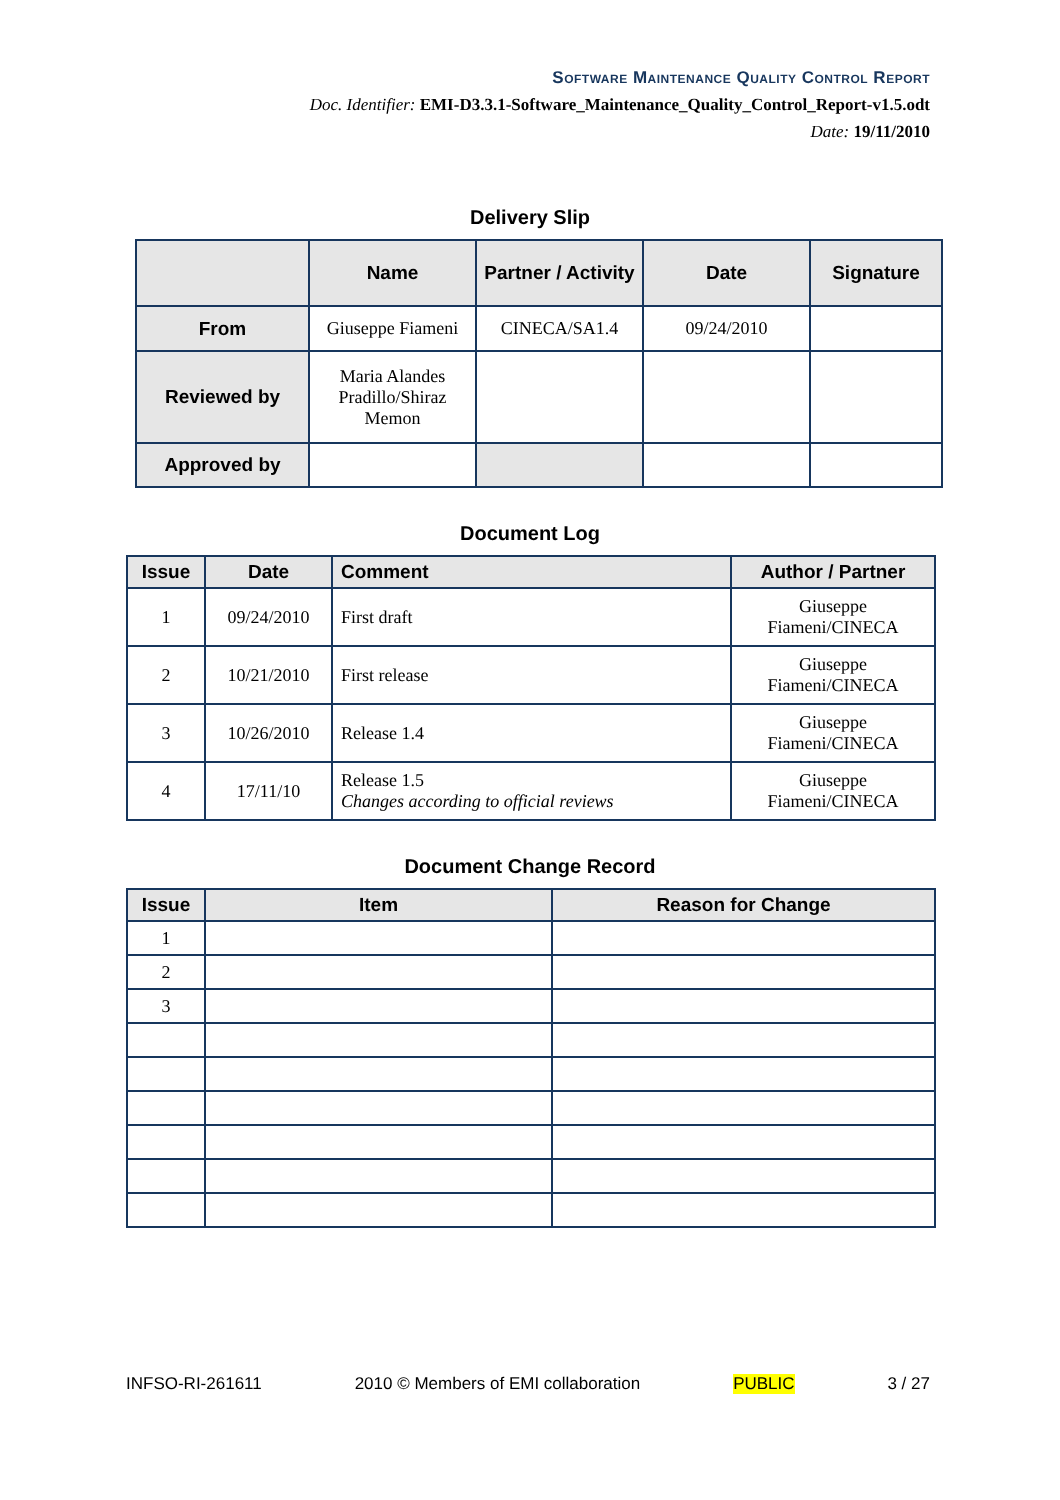Software Maintenance Quality Control Report
Doc. Identifier: EMI-D3.3.1-Software_Maintenance_Quality_Control_Report-v1.5.odt
Date: 19/11/2010
Delivery Slip
| | Name | Partner / Activity | Date | Signature |
| --- | --- | --- | --- | --- |
| From | Giuseppe Fiameni | CINECA/SA1.4 | 09/24/2010 | |
| Reviewed by | Maria Alandes Pradillo/Shiraz Memon | | | |
| Approved by | | | | |
Document Log
| Issue | Date | Comment | Author / Partner |
| --- | --- | --- | --- |
| 1 | 09/24/2010 | First draft | Giuseppe Fiameni/CINECA |
| 2 | 10/21/2010 | First release | Giuseppe Fiameni/CINECA |
| 3 | 10/26/2010 | Release 1.4 | Giuseppe Fiameni/CINECA |
| 4 | 17/11/10 | Release 1.5 Changes according to official reviews | Giuseppe Fiameni/CINECA |
Document Change Record
| Issue | Item | Reason for Change |
| --- | --- | --- |
| 1 | | |
| 2 | | |
| 3 | | |
INFSO-RI-261611 2010 © Members of EMI collaboration PUBLIC 3 / 27